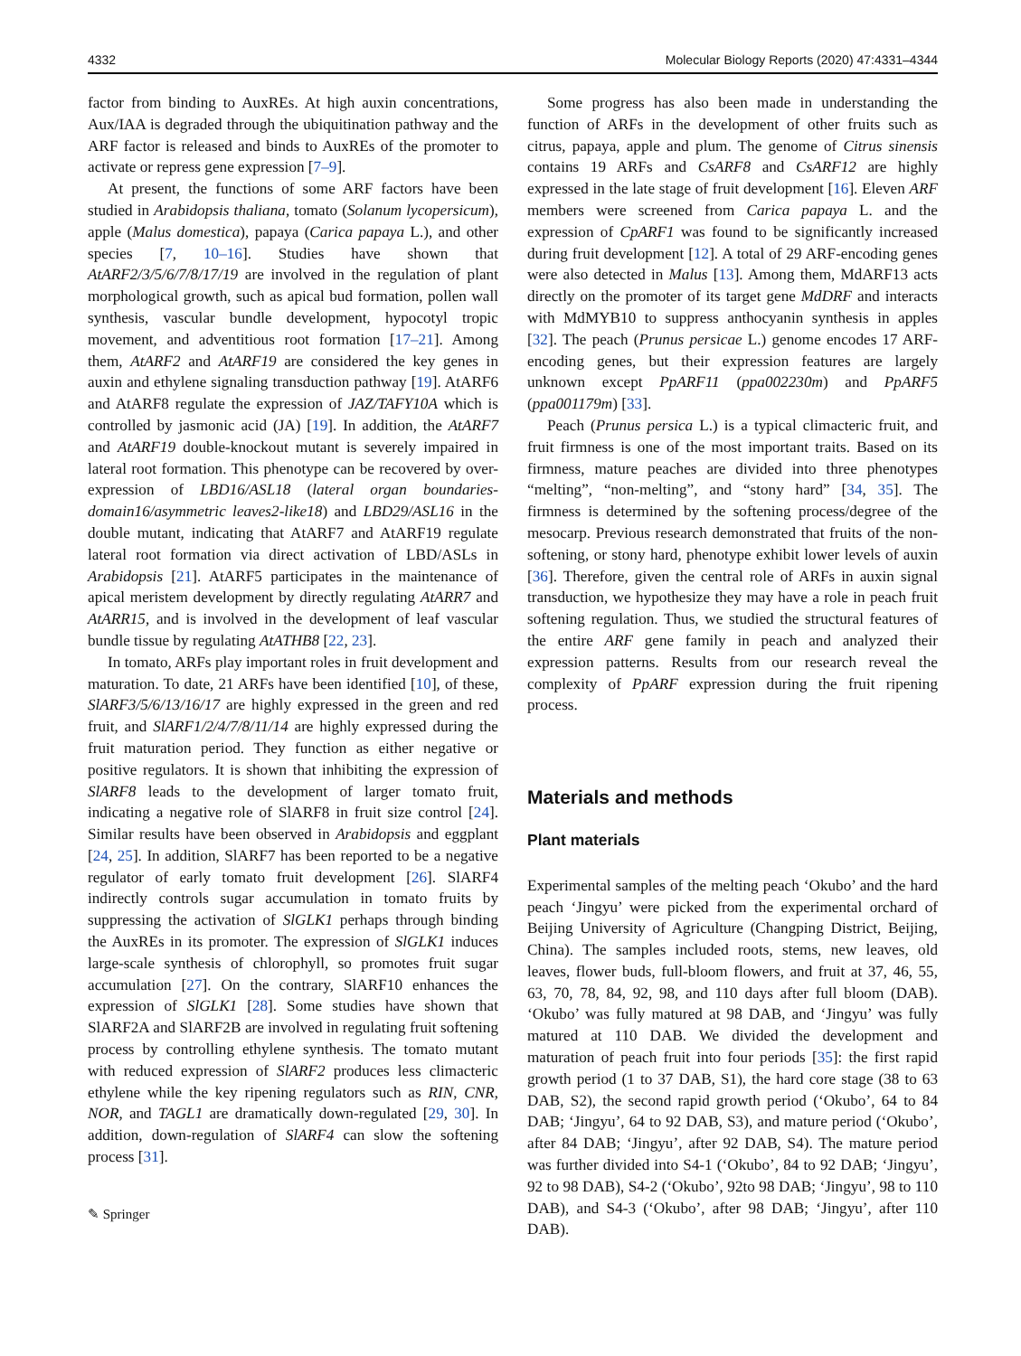4332 Molecular Biology Reports (2020) 47:4331–4344
factor from binding to AuxREs. At high auxin concentrations, Aux/IAA is degraded through the ubiquitination pathway and the ARF factor is released and binds to AuxREs of the promoter to activate or repress gene expression [7–9].
At present, the functions of some ARF factors have been studied in Arabidopsis thaliana, tomato (Solanum lycopersicum), apple (Malus domestica), papaya (Carica papaya L.), and other species [7, 10–16]. Studies have shown that AtARF2/3/5/6/7/8/17/19 are involved in the regulation of plant morphological growth, such as apical bud formation, pollen wall synthesis, vascular bundle development, hypocotyl tropic movement, and adventitious root formation [17–21]. Among them, AtARF2 and AtARF19 are considered the key genes in auxin and ethylene signaling transduction pathway [19]. AtARF6 and AtARF8 regulate the expression of JAZ/TAFY10A which is controlled by jasmonic acid (JA) [19]. In addition, the AtARF7 and AtARF19 double-knockout mutant is severely impaired in lateral root formation. This phenotype can be recovered by over-expression of LBD16/ASL18 (lateral organ boundaries-domain16/asymmetric leaves2-like18) and LBD29/ASL16 in the double mutant, indicating that AtARF7 and AtARF19 regulate lateral root formation via direct activation of LBD/ASLs in Arabidopsis [21]. AtARF5 participates in the maintenance of apical meristem development by directly regulating AtARR7 and AtARR15, and is involved in the development of leaf vascular bundle tissue by regulating AtATHB8 [22, 23].
In tomato, ARFs play important roles in fruit development and maturation. To date, 21 ARFs have been identified [10], of these, SlARF3/5/6/13/16/17 are highly expressed in the green and red fruit, and SlARF1/2/4/7/8/11/14 are highly expressed during the fruit maturation period. They function as either negative or positive regulators. It is shown that inhibiting the expression of SlARF8 leads to the development of larger tomato fruit, indicating a negative role of SlARF8 in fruit size control [24]. Similar results have been observed in Arabidopsis and eggplant [24, 25]. In addition, SlARF7 has been reported to be a negative regulator of early tomato fruit development [26]. SlARF4 indirectly controls sugar accumulation in tomato fruits by suppressing the activation of SlGLK1 perhaps through binding the AuxREs in its promoter. The expression of SlGLK1 induces large-scale synthesis of chlorophyll, so promotes fruit sugar accumulation [27]. On the contrary, SlARF10 enhances the expression of SlGLK1 [28]. Some studies have shown that SlARF2A and SlARF2B are involved in regulating fruit softening process by controlling ethylene synthesis. The tomato mutant with reduced expression of SlARF2 produces less climacteric ethylene while the key ripening regulators such as RIN, CNR, NOR, and TAGL1 are dramatically down-regulated [29, 30]. In addition, down-regulation of SlARF4 can slow the softening process [31].
✎ Springer
Some progress has also been made in understanding the function of ARFs in the development of other fruits such as citrus, papaya, apple and plum. The genome of Citrus sinensis contains 19 ARFs and CsARF8 and CsARF12 are highly expressed in the late stage of fruit development [16]. Eleven ARF members were screened from Carica papaya L. and the expression of CpARF1 was found to be significantly increased during fruit development [12]. A total of 29 ARF-encoding genes were also detected in Malus [13]. Among them, MdARF13 acts directly on the promoter of its target gene MdDRF and interacts with MdMYB10 to suppress anthocyanin synthesis in apples [32]. The peach (Prunus persicae L.) genome encodes 17 ARF-encoding genes, but their expression features are largely unknown except PpARF11 (ppa002230m) and PpARF5 (ppa001179m) [33].
Peach (Prunus persica L.) is a typical climacteric fruit, and fruit firmness is one of the most important traits. Based on its firmness, mature peaches are divided into three phenotypes “melting”, “non-melting”, and “stony hard” [34, 35]. The firmness is determined by the softening process/degree of the mesocarp. Previous research demonstrated that fruits of the non-softening, or stony hard, phenotype exhibit lower levels of auxin [36]. Therefore, given the central role of ARFs in auxin signal transduction, we hypothesize they may have a role in peach fruit softening regulation. Thus, we studied the structural features of the entire ARF gene family in peach and analyzed their expression patterns. Results from our research reveal the complexity of PpARF expression during the fruit ripening process.
Materials and methods
Plant materials
Experimental samples of the melting peach ‘Okubo’ and the hard peach ‘Jingyu’ were picked from the experimental orchard of Beijing University of Agriculture (Changping District, Beijing, China). The samples included roots, stems, new leaves, old leaves, flower buds, full-bloom flowers, and fruit at 37, 46, 55, 63, 70, 78, 84, 92, 98, and 110 days after full bloom (DAB). ‘Okubo’ was fully matured at 98 DAB, and ‘Jingyu’ was fully matured at 110 DAB. We divided the development and maturation of peach fruit into four periods [35]: the first rapid growth period (1 to 37 DAB, S1), the hard core stage (38 to 63 DAB, S2), the second rapid growth period (‘Okubo’, 64 to 84 DAB; ‘Jingyu’, 64 to 92 DAB, S3), and mature period (‘Okubo’, after 84 DAB; ‘Jingyu’, after 92 DAB, S4). The mature period was further divided into S4-1 (‘Okubo’, 84 to 92 DAB; ‘Jingyu’, 92 to 98 DAB), S4-2 (‘Okubo’, 92to 98 DAB; ‘Jingyu’, 98 to 110 DAB), and S4-3 (‘Okubo’, after 98 DAB; ‘Jingyu’, after 110 DAB).